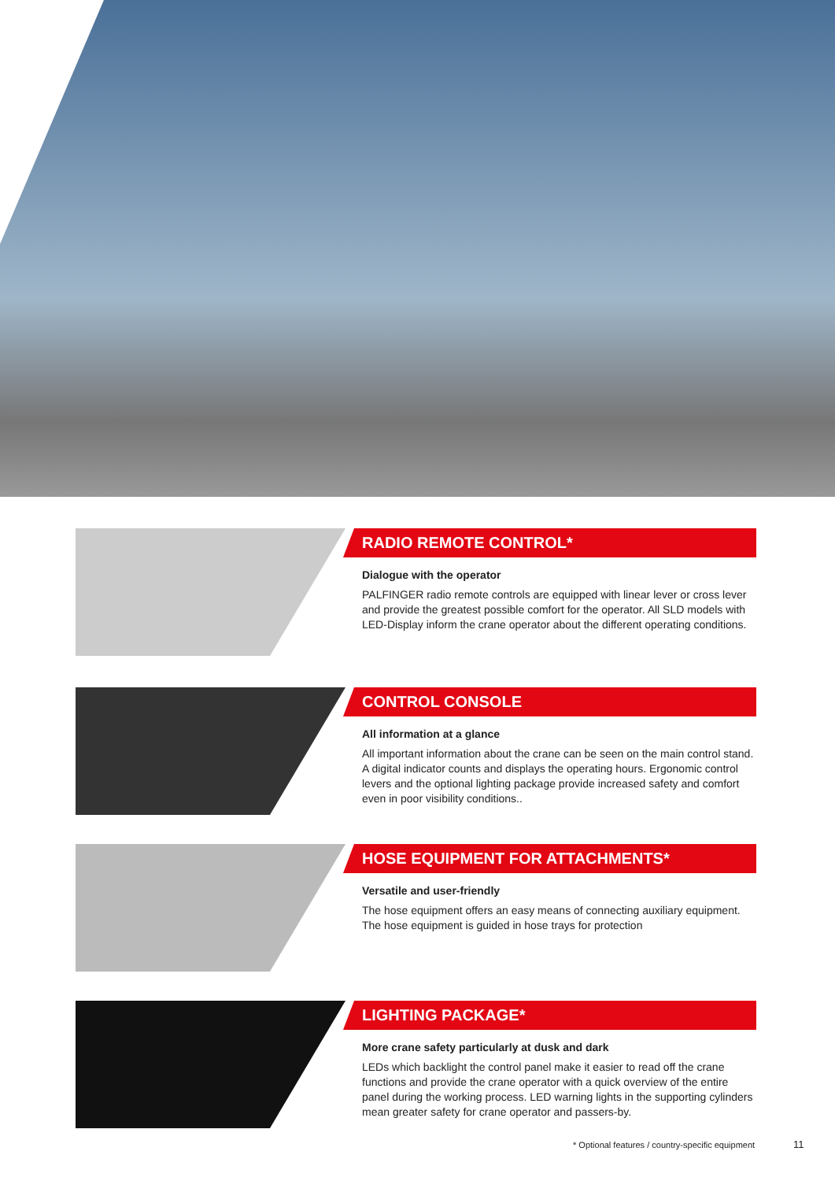RADIO REMOTE CONTROL*
Dialogue with the operator
PALFINGER radio remote controls are equipped with linear lever or cross lever and provide the greatest possible comfort for the operator. All SLD models with LED-Display inform the crane operator about the different operating conditions.
CONTROL CONSOLE
All information at a glance
All important information about the crane can be seen on the main control stand. A digital indicator counts and displays the operating hours. Ergonomic control levers and the optional lighting package provide increased safety and comfort even in poor visibility conditions..
HOSE EQUIPMENT FOR ATTACHMENTS*
Versatile and user-friendly
The hose equipment offers an easy means of connecting auxiliary equipment. The hose equipment is guided in hose trays for protection
LIGHTING PACKAGE*
More crane safety particularly at dusk and dark
LEDs which backlight the control panel make it easier to read off the crane functions and provide the crane operator with a quick overview of the entire panel during the working process. LED warning lights in the supporting cylinders mean greater safety for crane operator and passers-by.
* Optional features / country-specific equipment
11